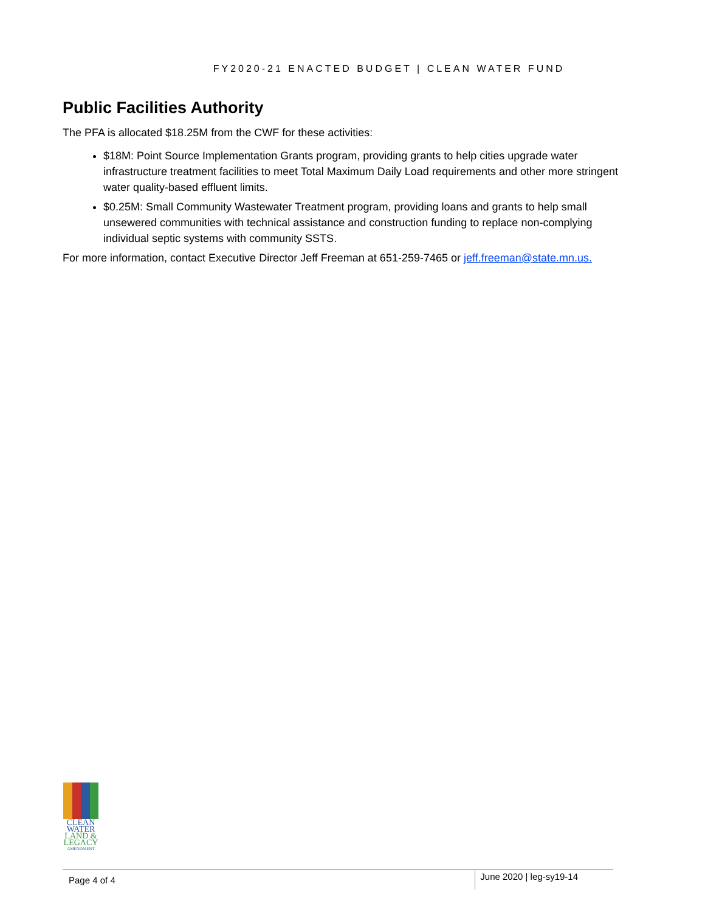FY2020-21 ENACTED BUDGET | CLEAN WATER FUND
Public Facilities Authority
The PFA is allocated $18.25M from the CWF for these activities:
$18M: Point Source Implementation Grants program, providing grants to help cities upgrade water infrastructure treatment facilities to meet Total Maximum Daily Load requirements and other more stringent water quality-based effluent limits.
$0.25M: Small Community Wastewater Treatment program, providing loans and grants to help small unsewered communities with technical assistance and construction funding to replace non-complying individual septic systems with community SSTS.
For more information, contact Executive Director Jeff Freeman at 651-259-7465 or jeff.freeman@state.mn.us.
CLEAN
WATER
LAND &
LEGACY
AMENDMENT
Page 4 of 4 June 2020 | leg-sy19-14